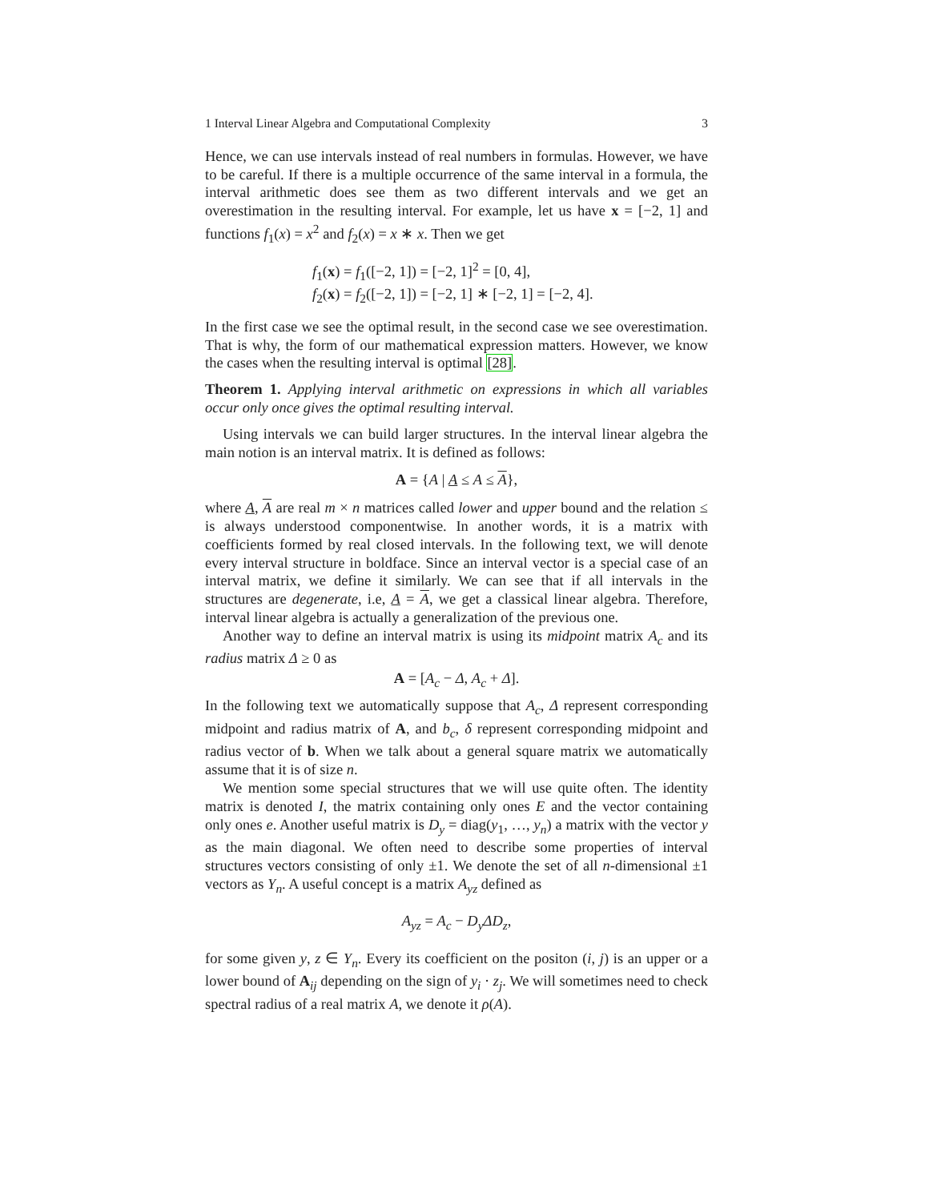1 Interval Linear Algebra and Computational Complexity 3
Hence, we can use intervals instead of real numbers in formulas. However, we have to be careful. If there is a multiple occurrence of the same interval in a formula, the interval arithmetic does see them as two different intervals and we get an overestimation in the resulting interval. For example, let us have x = [−2, 1] and functions f<sub>1</sub>(x) = x<sup>2</sup> and f<sub>2</sub>(x) = x ∗ x. Then we get
f<sub>1</sub>(x) = f<sub>1</sub>([−2, 1]) = [−2, 1]<sup>2</sup> = [0, 4],
f<sub>2</sub>(x) = f<sub>2</sub>([−2, 1]) = [−2, 1] ∗ [−2, 1] = [−2, 4].
In the first case we see the optimal result, in the second case we see overestimation. That is why, the form of our mathematical expression matters. However, we know the cases when the resulting interval is optimal [28].
Theorem 1. Applying interval arithmetic on expressions in which all variables occur only once gives the optimal resulting interval.
Using intervals we can build larger structures. In the interval linear algebra the main notion is an interval matrix. It is defined as follows:
A = {A | A ≤ A ≤ A},
where A, A are real m × n matrices called lower and upper bound and the relation ≤ is always understood componentwise. In another words, it is a matrix with coefficients formed by real closed intervals. In the following text, we will denote every interval structure in boldface. Since an interval vector is a special case of an interval matrix, we define it similarly. We can see that if all intervals in the structures are degenerate, i.e, A = A, we get a classical linear algebra. Therefore, interval linear algebra is actually a generalization of the previous one.
Another way to define an interval matrix is using its midpoint matrix A<sub>c</sub> and its radius matrix Δ ≥ 0 as
A = [A<sub>c</sub> − Δ, A<sub>c</sub> + Δ].
In the following text we automatically suppose that A<sub>c</sub>, Δ represent corresponding midpoint and radius matrix of A, and b<sub>c</sub>, δ represent corresponding midpoint and radius vector of b. When we talk about a general square matrix we automatically assume that it is of size n.
We mention some special structures that we will use quite often. The identity matrix is denoted I, the matrix containing only ones E and the vector containing only ones e. Another useful matrix is D<sub>y</sub> = diag(y<sub>1</sub>, …, y<sub>n</sub>) a matrix with the vector y as the main diagonal. We often need to describe some properties of interval structures vectors consisting of only ±1. We denote the set of all n-dimensional ±1 vectors as Y<sub>n</sub>. A useful concept is a matrix A<sub>yz</sub> defined as
A<sub>yz</sub> = A<sub>c</sub> − D<sub>y</sub>ΔD<sub>z</sub>,
for some given y, z ∈ Y<sub>n</sub>. Every its coefficient on the positon (i, j) is an upper or a lower bound of A<sub>ij</sub> depending on the sign of y<sub>i</sub> · z<sub>j</sub>. We will sometimes need to check spectral radius of a real matrix A, we denote it ρ(A).